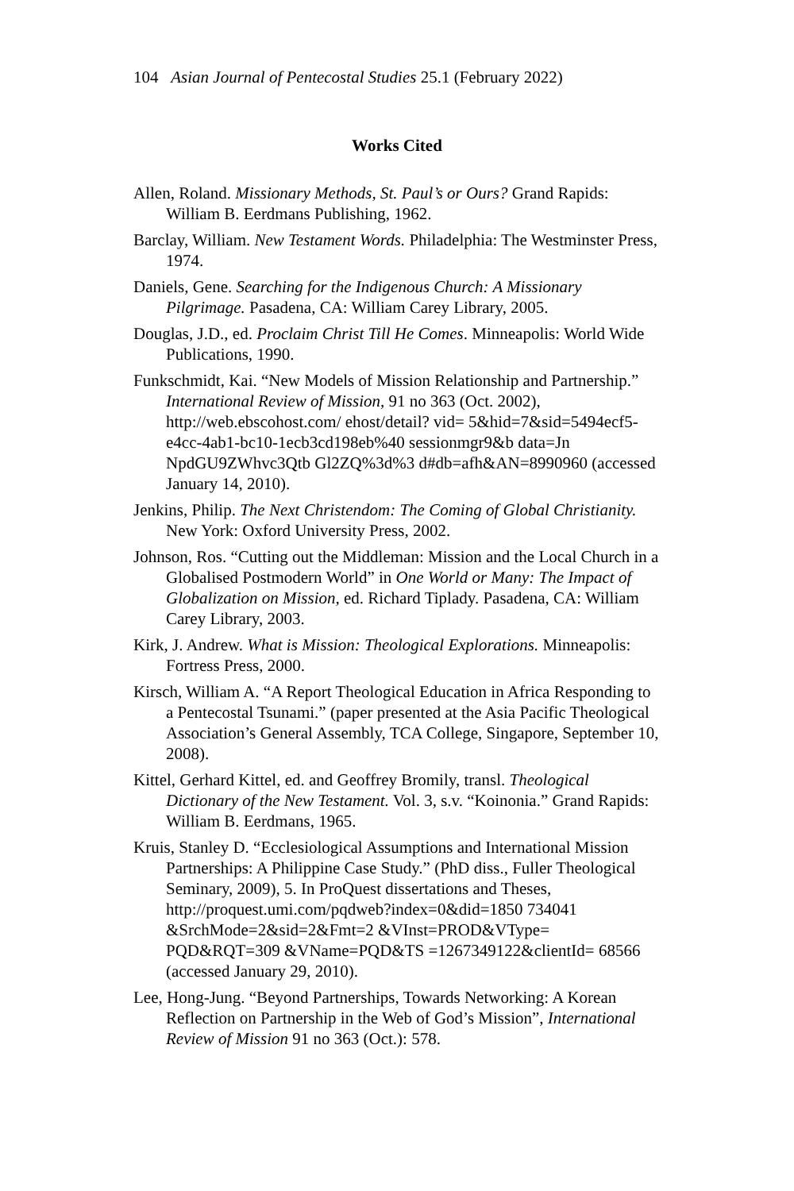104 Asian Journal of Pentecostal Studies 25.1 (February 2022)
Works Cited
Allen, Roland. Missionary Methods, St. Paul’s or Ours? Grand Rapids: William B. Eerdmans Publishing, 1962.
Barclay, William. New Testament Words. Philadelphia: The Westminster Press, 1974.
Daniels, Gene. Searching for the Indigenous Church: A Missionary Pilgrimage. Pasadena, CA: William Carey Library, 2005.
Douglas, J.D., ed. Proclaim Christ Till He Comes. Minneapolis: World Wide Publications, 1990.
Funkschmidt, Kai. “New Models of Mission Relationship and Partnership.” International Review of Mission, 91 no 363 (Oct. 2002), http://web.ebscohost.com/ ehost/detail? vid= 5&hid=7&sid=5494ecf5-e4cc-4ab1-bc10-1ecb3cd198eb%40 sessionmgr9&b data=Jn NpdGU9ZWhvc3Qtb Gl2ZQ%3d%3 d#db=afh&AN=8990960 (accessed January 14, 2010).
Jenkins, Philip. The Next Christendom: The Coming of Global Christianity. New York: Oxford University Press, 2002.
Johnson, Ros. “Cutting out the Middleman: Mission and the Local Church in a Globalised Postmodern World” in One World or Many: The Impact of Globalization on Mission, ed. Richard Tiplady. Pasadena, CA: William Carey Library, 2003.
Kirk, J. Andrew. What is Mission: Theological Explorations. Minneapolis: Fortress Press, 2000.
Kirsch, William A. “A Report Theological Education in Africa Responding to a Pentecostal Tsunami.” (paper presented at the Asia Pacific Theological Association’s General Assembly, TCA College, Singapore, September 10, 2008).
Kittel, Gerhard Kittel, ed. and Geoffrey Bromily, transl. Theological Dictionary of the New Testament. Vol. 3, s.v. “Koinonia.” Grand Rapids: William B. Eerdmans, 1965.
Kruis, Stanley D. “Ecclesiological Assumptions and International Mission Partnerships: A Philippine Case Study.” (PhD diss., Fuller Theological Seminary, 2009), 5. In ProQuest dissertations and Theses, http://proquest.umi.com/pqdweb?index=0&did=1850 734041 &SrchMode=2&sid=2&Fmt=2 &VInst=PROD&VType= PQD&RQT=309 &VName=PQD&TS =1267349122&clientId= 68566 (accessed January 29, 2010).
Lee, Hong-Jung. “Beyond Partnerships, Towards Networking: A Korean Reflection on Partnership in the Web of God’s Mission”, International Review of Mission 91 no 363 (Oct.): 578.